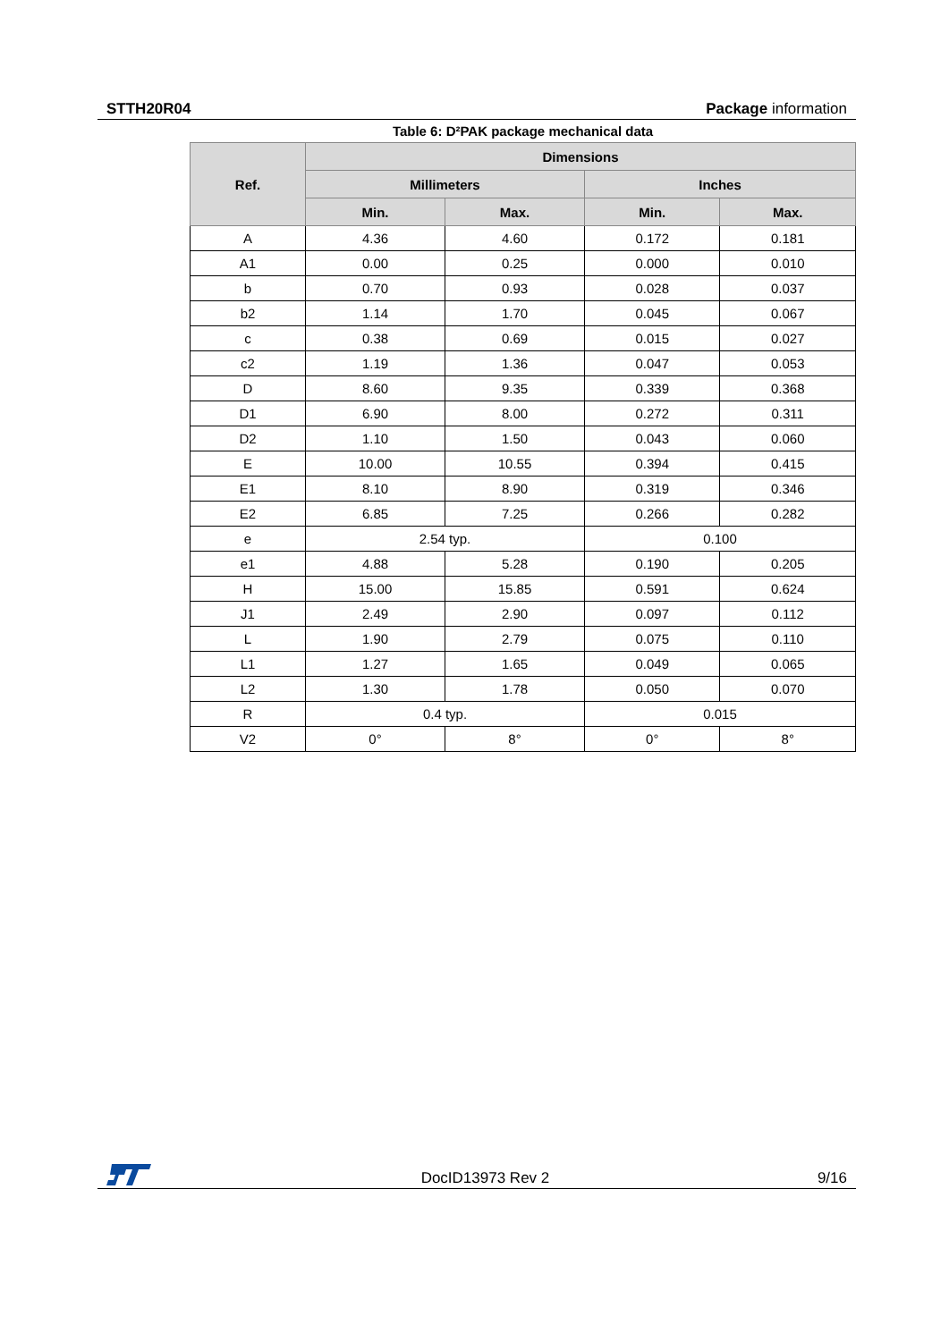STTH20R04 Package information
Table 6: D²PAK package mechanical data
| Ref. | Dimensions | | | |
| --- | --- | --- | --- | --- |
| | Millimeters | | Inches | |
| | Min. | Max. | Min. | Max. |
| A | 4.36 | 4.60 | 0.172 | 0.181 |
| A1 | 0.00 | 0.25 | 0.000 | 0.010 |
| b | 0.70 | 0.93 | 0.028 | 0.037 |
| b2 | 1.14 | 1.70 | 0.045 | 0.067 |
| c | 0.38 | 0.69 | 0.015 | 0.027 |
| c2 | 1.19 | 1.36 | 0.047 | 0.053 |
| D | 8.60 | 9.35 | 0.339 | 0.368 |
| D1 | 6.90 | 8.00 | 0.272 | 0.311 |
| D2 | 1.10 | 1.50 | 0.043 | 0.060 |
| E | 10.00 | 10.55 | 0.394 | 0.415 |
| E1 | 8.10 | 8.90 | 0.319 | 0.346 |
| E2 | 6.85 | 7.25 | 0.266 | 0.282 |
| e | 2.54 typ. | | 0.100 | |
| e1 | 4.88 | 5.28 | 0.190 | 0.205 |
| H | 15.00 | 15.85 | 0.591 | 0.624 |
| J1 | 2.49 | 2.90 | 0.097 | 0.112 |
| L | 1.90 | 2.79 | 0.075 | 0.110 |
| L1 | 1.27 | 1.65 | 0.049 | 0.065 |
| L2 | 1.30 | 1.78 | 0.050 | 0.070 |
| R | 0.4 typ. | | 0.015 | |
| V2 | 0° | 8° | 0° | 8° |
DocID13973 Rev 2 9/16